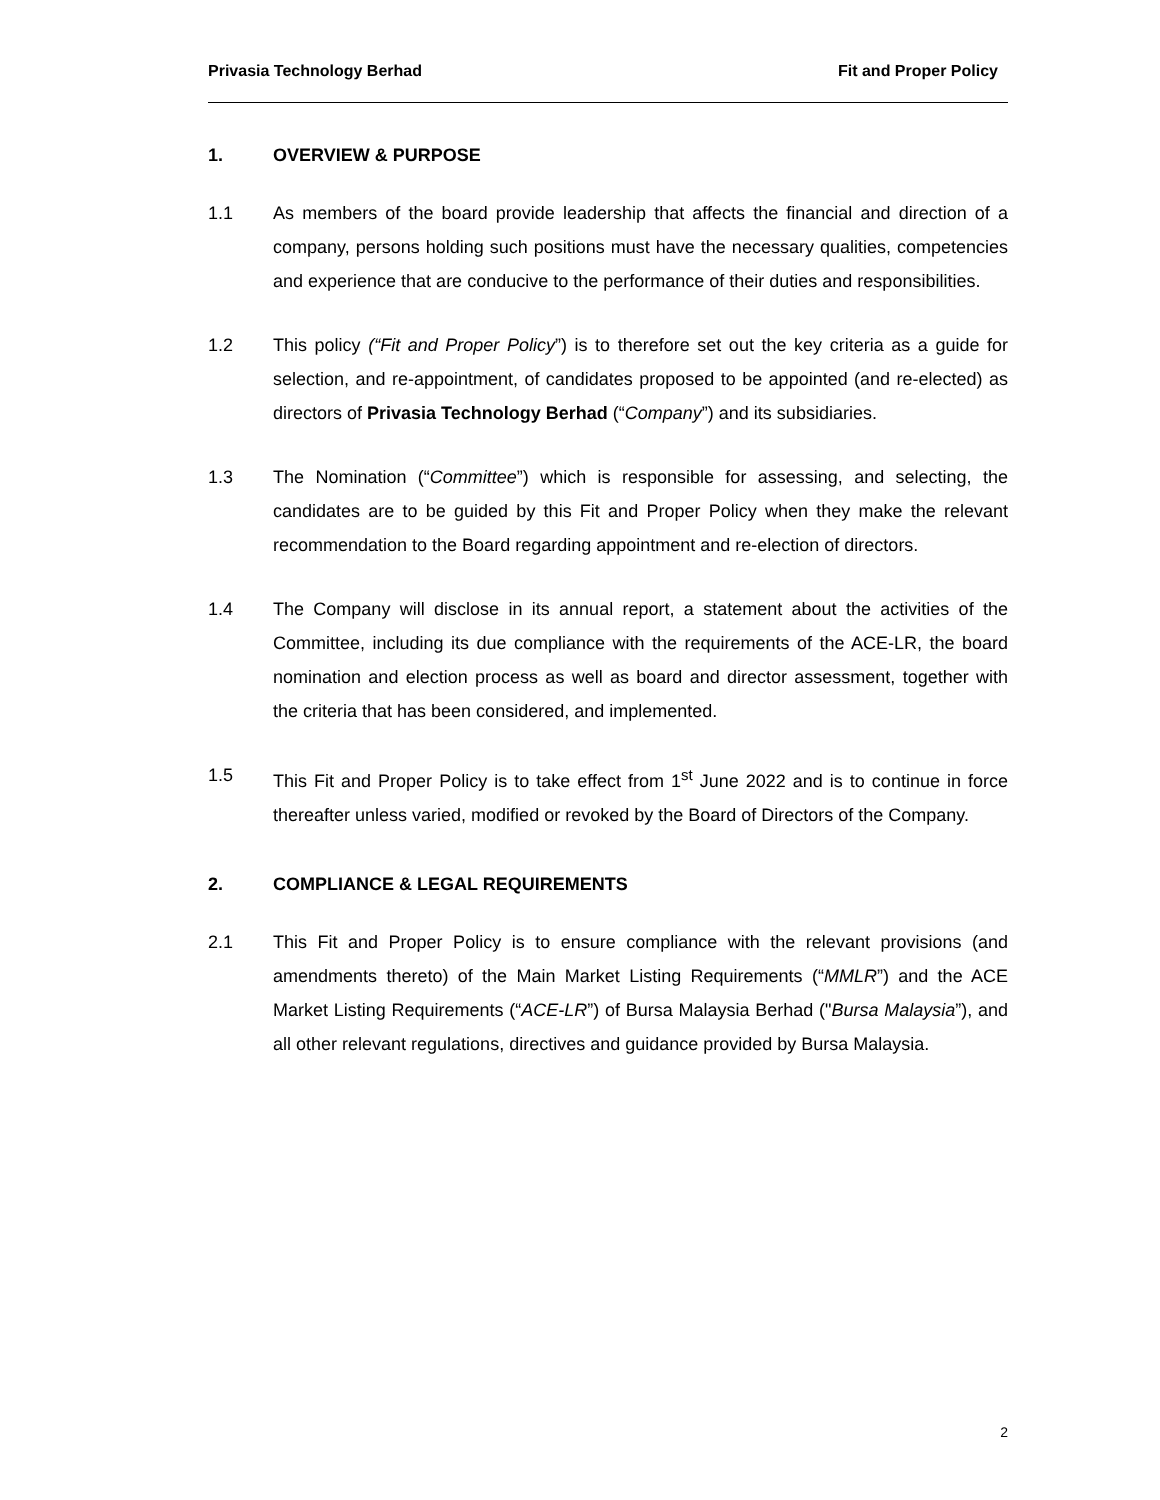Privasia Technology Berhad Fit and Proper Policy
1. OVERVIEW & PURPOSE
1.1 As members of the board provide leadership that affects the financial and direction of a company, persons holding such positions must have the necessary qualities, competencies and experience that are conducive to the performance of their duties and responsibilities.
1.2 This policy (“Fit and Proper Policy”) is to therefore set out the key criteria as a guide for selection, and re-appointment, of candidates proposed to be appointed (and re-elected) as directors of Privasia Technology Berhad (“Company”) and its subsidiaries.
1.3 The Nomination (“Committee”) which is responsible for assessing, and selecting, the candidates are to be guided by this Fit and Proper Policy when they make the relevant recommendation to the Board regarding appointment and re-election of directors.
1.4 The Company will disclose in its annual report, a statement about the activities of the Committee, including its due compliance with the requirements of the ACE-LR, the board nomination and election process as well as board and director assessment, together with the criteria that has been considered, and implemented.
1.5 This Fit and Proper Policy is to take effect from 1<sup>st</sup> June 2022 and is to continue in force thereafter unless varied, modified or revoked by the Board of Directors of the Company.
2. COMPLIANCE & LEGAL REQUIREMENTS
2.1 This Fit and Proper Policy is to ensure compliance with the relevant provisions (and amendments thereto) of the Main Market Listing Requirements (“MMLR”) and the ACE Market Listing Requirements (“ACE-LR”) of Bursa Malaysia Berhad ("Bursa Malaysia”), and all other relevant regulations, directives and guidance provided by Bursa Malaysia.
2